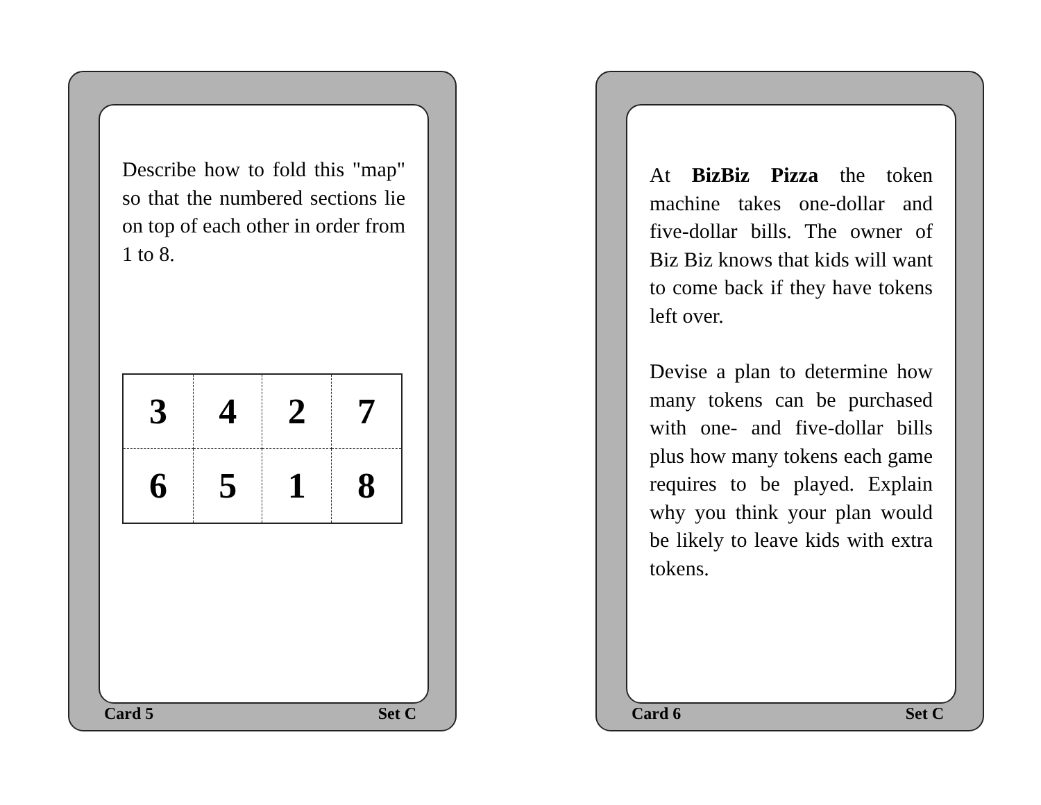Describe how to fold this "map" so that the numbered sections lie on top of each other in order from 1 to 8.
| 3 | 4 | 2 | 7 |
| 6 | 5 | 1 | 8 |
Card 5 Set C
At BizBiz Pizza the token machine takes one-dollar and five-dollar bills. The owner of Biz Biz knows that kids will want to come back if they have tokens left over.
Devise a plan to determine how many tokens can be purchased with one- and five-dollar bills plus how many tokens each game requires to be played. Explain why you think your plan would be likely to leave kids with extra tokens.
Card 6 Set C